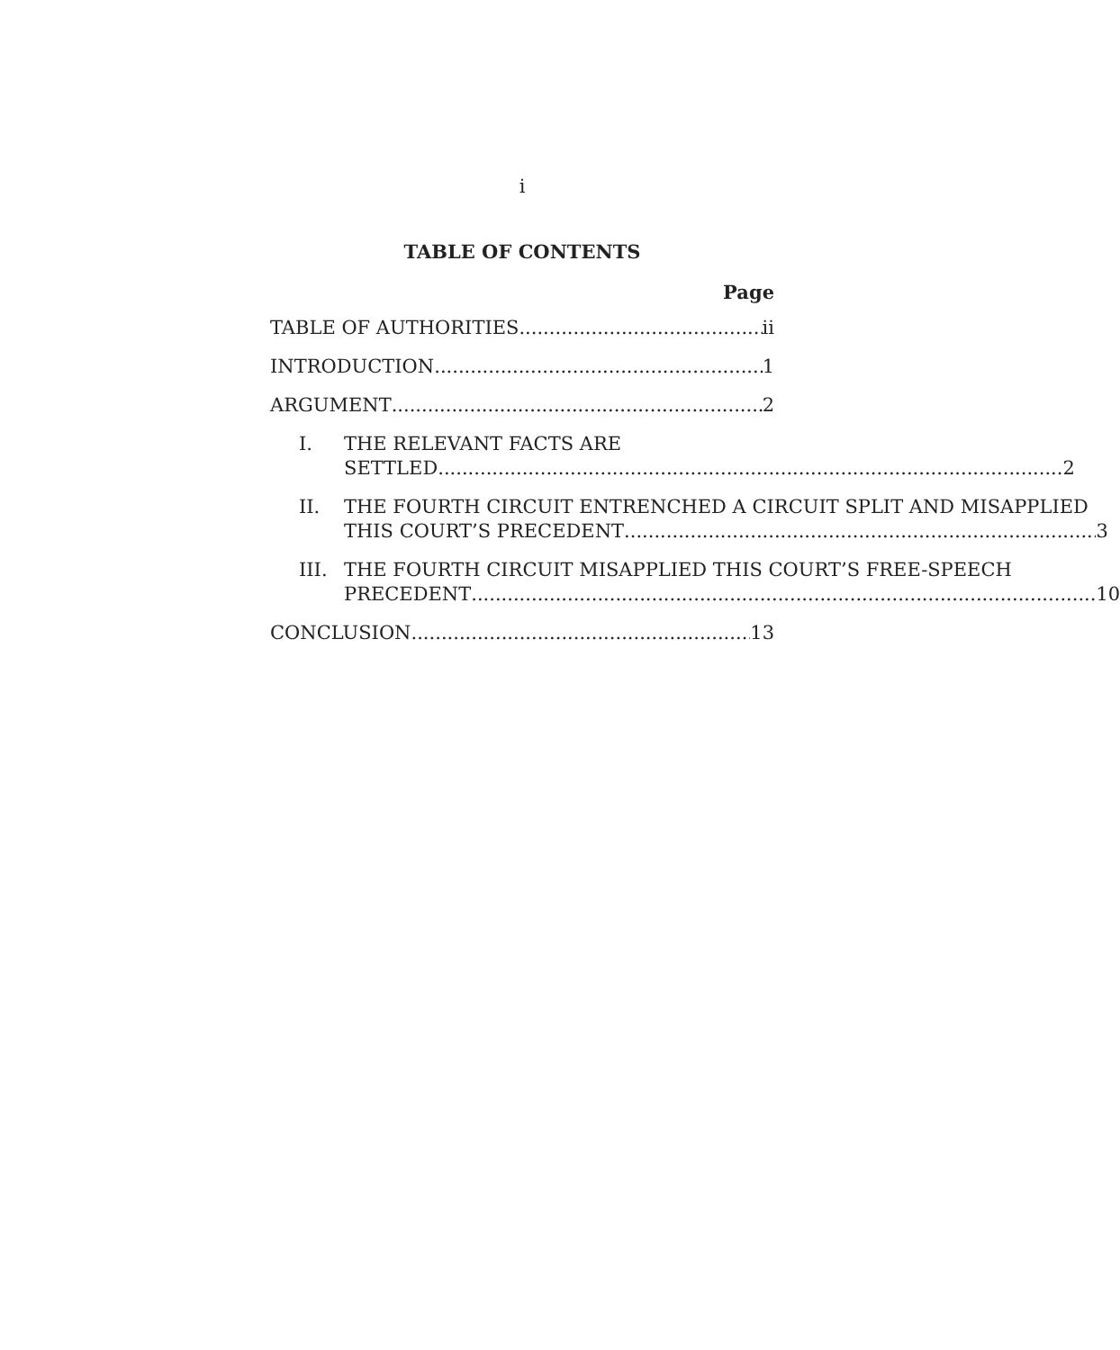i
TABLE OF CONTENTS
Page
TABLE OF AUTHORITIES ii
INTRODUCTION 1
ARGUMENT 2
I. THE RELEVANT FACTS ARE
SETTLED 2
II. THE FOURTH CIRCUIT ENTRENCHED A CIRCUIT SPLIT AND MISAPPLIED
THIS COURT’S PRECEDENT 3
III.
THE FOURTH CIRCUIT MISAPPLIED THIS COURT’S FREE-SPEECH
PRECEDENT 10
CONCLUSION 13